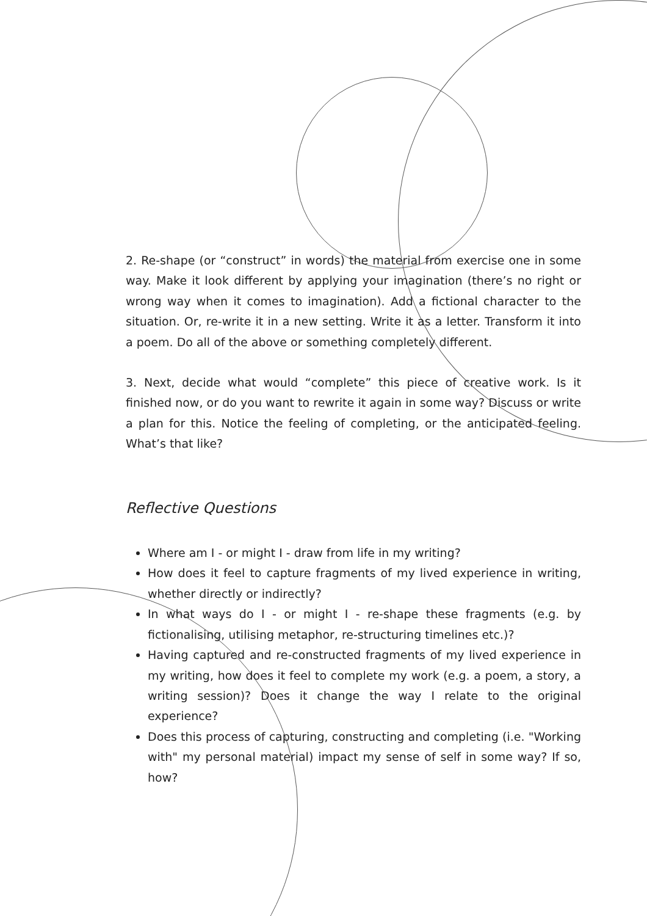2. Re-shape (or “construct” in words) the material from exercise one in some way. Make it look different by applying your imagination (there’s no right or wrong way when it comes to imagination). Add a fictional character to the situation. Or, re-write it in a new setting. Write it as a letter. Transform it into a poem. Do all of the above or something completely different.
3. Next, decide what would “complete” this piece of creative work. Is it finished now, or do you want to rewrite it again in some way? Discuss or write a plan for this. Notice the feeling of completing, or the anticipated feeling. What’s that like?
Reflective Questions
Where am I - or might I - draw from life in my writing?
How does it feel to capture fragments of my lived experience in writing, whether directly or indirectly?
In what ways do I - or might I - re-shape these fragments (e.g. by fictionalising, utilising metaphor, re-structuring timelines etc.)?
Having captured and re-constructed fragments of my lived experience in my writing, how does it feel to complete my work (e.g. a poem, a story, a writing session)? Does it change the way I relate to the original experience?
Does this process of capturing, constructing and completing (i.e. "Working with" my personal material) impact my sense of self in some way? If so, how?